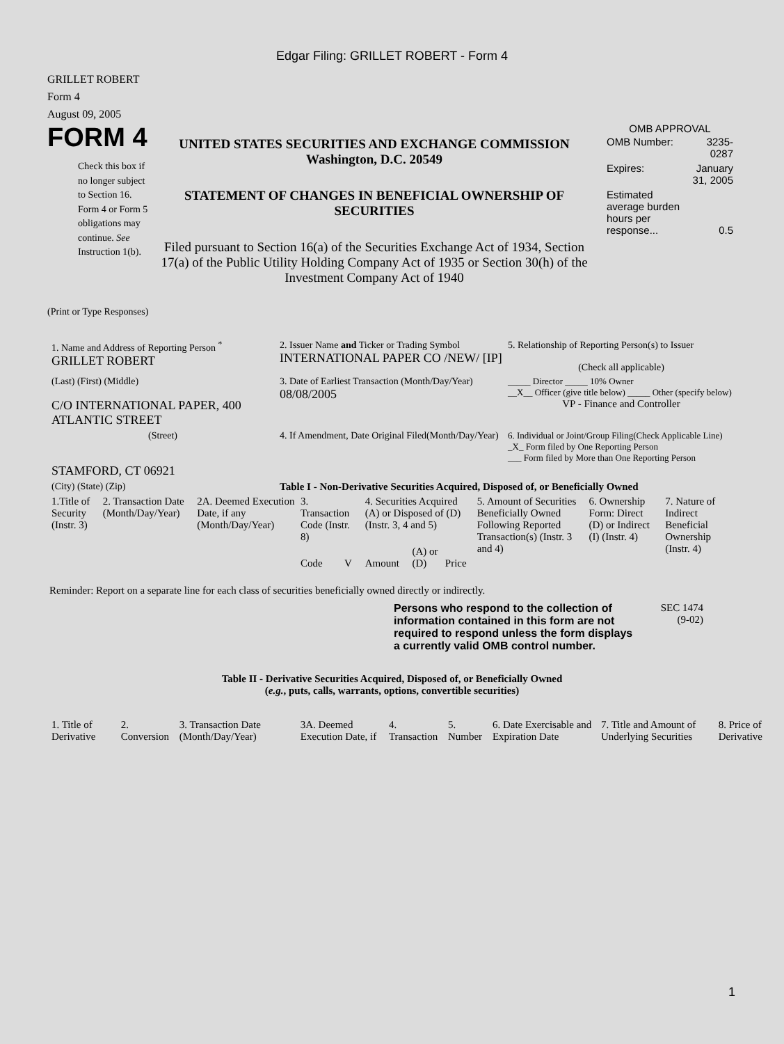Edgar Filing: GRILLET ROBERT - Form 4
GRILLET ROBERT
Form 4
August 09, 2005
FORM 4
Check this box if no longer subject to Section 16. Form 4 or Form 5 obligations may continue. See Instruction 1(b).
UNITED STATES SECURITIES AND EXCHANGE COMMISSION
Washington, D.C. 20549
STATEMENT OF CHANGES IN BENEFICIAL OWNERSHIP OF SECURITIES
Filed pursuant to Section 16(a) of the Securities Exchange Act of 1934, Section 17(a) of the Public Utility Holding Company Act of 1935 or Section 30(h) of the Investment Company Act of 1940
OMB APPROVAL
| OMB Number: | 3235-0287 |
| Expires: | January 31, 2005 |
| Estimated average burden hours per response... | 0.5 |
(Print or Type Responses)
| 1. Name and Address of Reporting Person <sup>*</sup> GRILLET ROBERT | 2. Issuer Name and Ticker or Trading Symbol INTERNATIONAL PAPER CO /NEW/ [IP] | 5. Relationship of Reporting Person(s) to Issuer (Check all applicable) |
| (Last) (First) (Middle) C/O INTERNATIONAL PAPER, 400 ATLANTIC STREET | 3. Date of Earliest Transaction (Month/Day/Year) 08/08/2005 | _____ Director _____ 10% Owner __X__ Officer (give title below) _____ Other (specify below) VP - Finance and Controller |
| (Street) STAMFORD, CT 06921 | 4. If Amendment, Date Original Filed(Month/Day/Year) | 6. Individual or Joint/Group Filing(Check Applicable Line) _X_ Form filed by One Reporting Person ___ Form filed by More than One Reporting Person |
| (City) (State) (Zip) | Table I - Non-Derivative Securities Acquired, Disposed of, or Beneficially Owned | |
| 1.Title of Security (Instr. 3) | 2. Transaction Date (Month/Day/Year) | 2A. Deemed Execution Date, if any (Month/Day/Year) | 3. Transaction Code (Instr. 8) | | 4. Securities Acquired (A) or Disposed of (D) (Instr. 3, 4 and 5) | | | 5. Amount of Securities Beneficially Owned Following Reported Transaction(s) (Instr. 3 and 4) | 6. Ownership Form: Direct (D) or Indirect (I) (Instr. 4) | 7. Nature of Indirect Beneficial Ownership (Instr. 4) |
| | | | Code | V | Amount | (A) or (D) | Price | | | |
Reminder: Report on a separate line for each class of securities beneficially owned directly or indirectly.
Persons who respond to the collection of information contained in this form are not required to respond unless the form displays a currently valid OMB control number.
SEC 1474
(9-02)
Table II - Derivative Securities Acquired, Disposed of, or Beneficially Owned
(e.g., puts, calls, warrants, options, convertible securities)
| 1. Title of Derivative | 2. Conversion | 3. Transaction Date (Month/Day/Year) | 3A. Deemed Execution Date, if | 4. Transaction | 5. Number | 6. Date Exercisable and Expiration Date | 7. Title and Amount of Underlying Securities | 8. Price of Derivative |
1